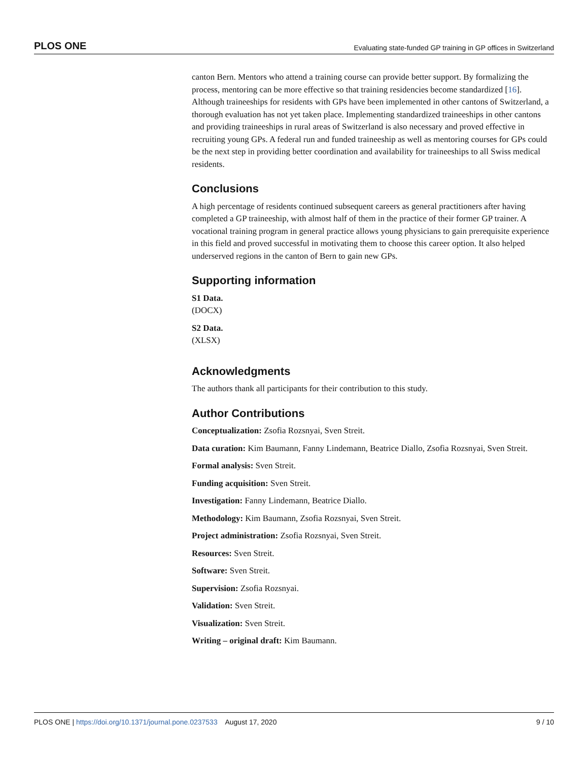PLOS ONE Evaluating state-funded GP training in GP offices in Switzerland
canton Bern. Mentors who attend a training course can provide better support. By formalizing the process, mentoring can be more effective so that training residencies become standardized [16]. Although traineeships for residents with GPs have been implemented in other cantons of Switzerland, a thorough evaluation has not yet taken place. Implementing standardized traineeships in other cantons and providing traineeships in rural areas of Switzerland is also necessary and proved effective in recruiting young GPs. A federal run and funded traineeship as well as mentoring courses for GPs could be the next step in providing better coordination and availability for traineeships to all Swiss medical residents.
Conclusions
A high percentage of residents continued subsequent careers as general practitioners after having completed a GP traineeship, with almost half of them in the practice of their former GP trainer. A vocational training program in general practice allows young physicians to gain prerequisite experience in this field and proved successful in motivating them to choose this career option. It also helped underserved regions in the canton of Bern to gain new GPs.
Supporting information
S1 Data.
(DOCX)
S2 Data.
(XLSX)
Acknowledgments
The authors thank all participants for their contribution to this study.
Author Contributions
Conceptualization: Zsofia Rozsnyai, Sven Streit.
Data curation: Kim Baumann, Fanny Lindemann, Beatrice Diallo, Zsofia Rozsnyai, Sven Streit.
Formal analysis: Sven Streit.
Funding acquisition: Sven Streit.
Investigation: Fanny Lindemann, Beatrice Diallo.
Methodology: Kim Baumann, Zsofia Rozsnyai, Sven Streit.
Project administration: Zsofia Rozsnyai, Sven Streit.
Resources: Sven Streit.
Software: Sven Streit.
Supervision: Zsofia Rozsnyai.
Validation: Sven Streit.
Visualization: Sven Streit.
Writing – original draft: Kim Baumann.
PLOS ONE | https://doi.org/10.1371/journal.pone.0237533 August 17, 2020 9 / 10